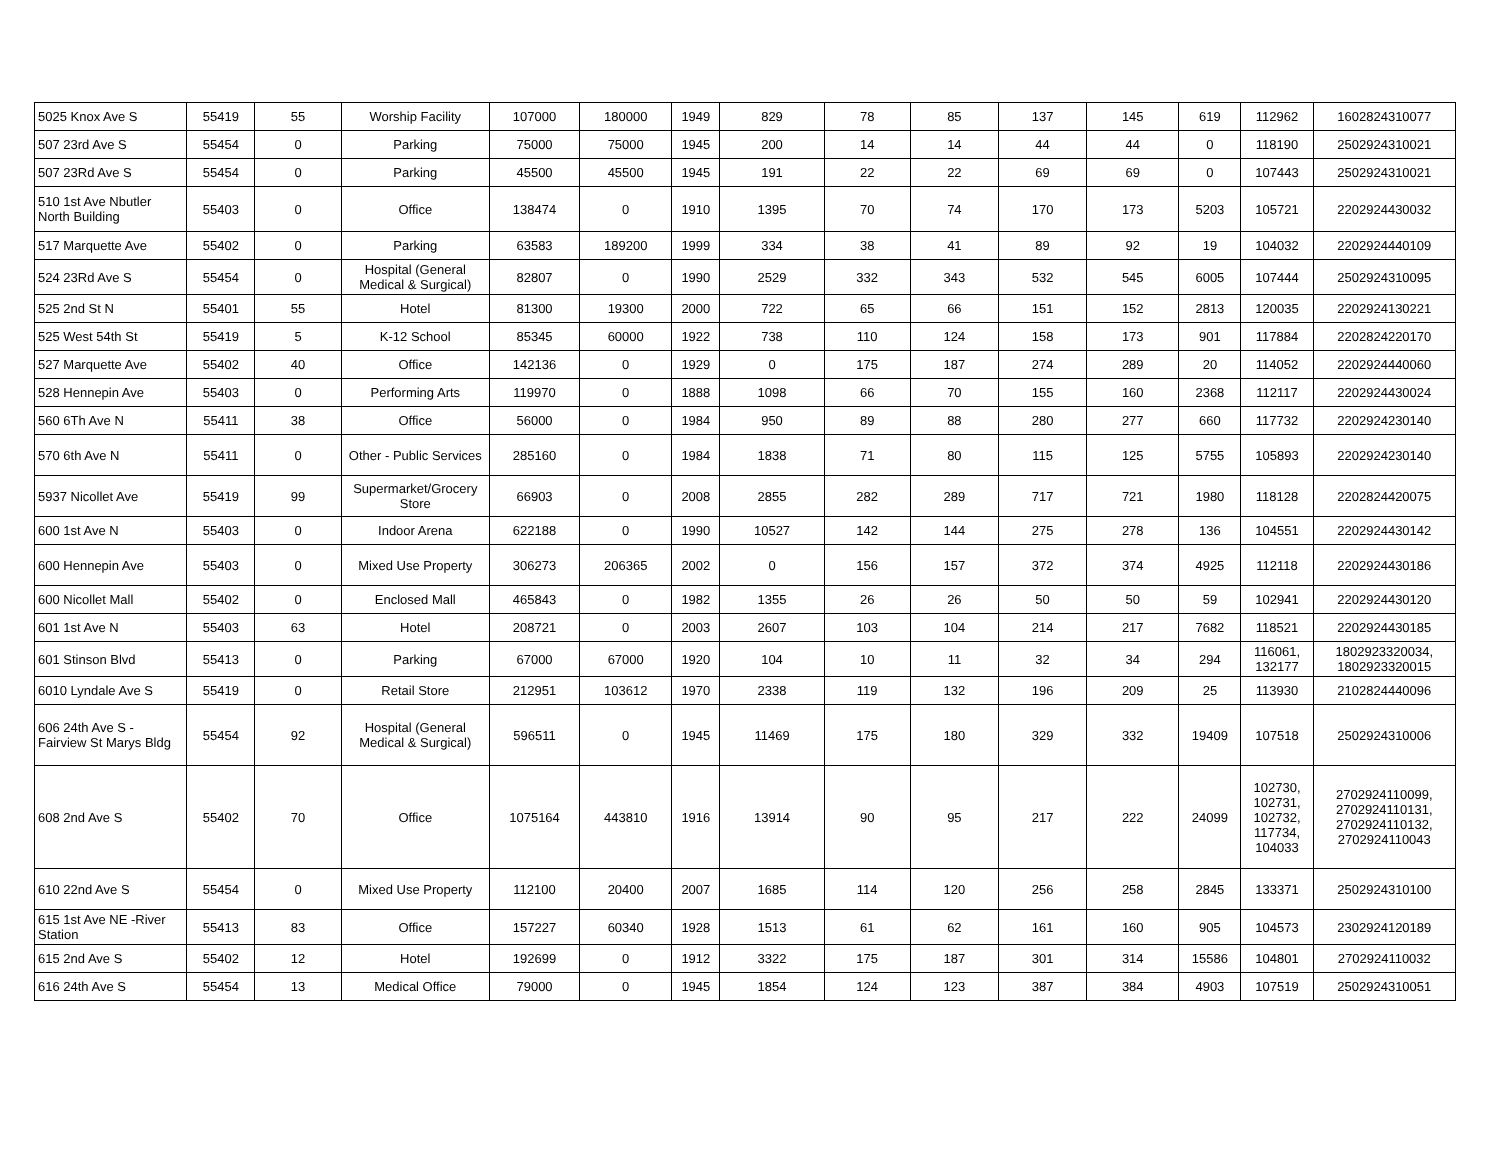| 5025 Knox Ave S | 55419 | 55 | Worship Facility | 107000 | 180000 | 1949 | 829 | 78 | 85 | 137 | 145 | 619 | 112962 | 1602824310077 |
| 507 23rd Ave S | 55454 | 0 | Parking | 75000 | 75000 | 1945 | 200 | 14 | 14 | 44 | 44 | 0 | 118190 | 2502924310021 |
| 507 23Rd Ave S | 55454 | 0 | Parking | 45500 | 45500 | 1945 | 191 | 22 | 22 | 69 | 69 | 0 | 107443 | 2502924310021 |
| 510 1st Ave Nbutler North Building | 55403 | 0 | Office | 138474 | 0 | 1910 | 1395 | 70 | 74 | 170 | 173 | 5203 | 105721 | 2202924430032 |
| 517 Marquette Ave | 55402 | 0 | Parking | 63583 | 189200 | 1999 | 334 | 38 | 41 | 89 | 92 | 19 | 104032 | 2202924440109 |
| 524 23Rd Ave S | 55454 | 0 | Hospital (General Medical & Surgical) | 82807 | 0 | 1990 | 2529 | 332 | 343 | 532 | 545 | 6005 | 107444 | 2502924310095 |
| 525 2nd St N | 55401 | 55 | Hotel | 81300 | 19300 | 2000 | 722 | 65 | 66 | 151 | 152 | 2813 | 120035 | 2202924130221 |
| 525 West 54th St | 55419 | 5 | K-12 School | 85345 | 60000 | 1922 | 738 | 110 | 124 | 158 | 173 | 901 | 117884 | 2202824220170 |
| 527 Marquette Ave | 55402 | 40 | Office | 142136 | 0 | 1929 | 0 | 175 | 187 | 274 | 289 | 20 | 114052 | 2202924440060 |
| 528 Hennepin Ave | 55403 | 0 | Performing Arts | 119970 | 0 | 1888 | 1098 | 66 | 70 | 155 | 160 | 2368 | 112117 | 2202924430024 |
| 560 6Th Ave N | 55411 | 38 | Office | 56000 | 0 | 1984 | 950 | 89 | 88 | 280 | 277 | 660 | 117732 | 2202924230140 |
| 570 6th Ave N | 55411 | 0 | Other - Public Services | 285160 | 0 | 1984 | 1838 | 71 | 80 | 115 | 125 | 5755 | 105893 | 2202924230140 |
| 5937 Nicollet Ave | 55419 | 99 | Supermarket/Grocery Store | 66903 | 0 | 2008 | 2855 | 282 | 289 | 717 | 721 | 1980 | 118128 | 2202824420075 |
| 600 1st Ave N | 55403 | 0 | Indoor Arena | 622188 | 0 | 1990 | 10527 | 142 | 144 | 275 | 278 | 136 | 104551 | 2202924430142 |
| 600 Hennepin Ave | 55403 | 0 | Mixed Use Property | 306273 | 206365 | 2002 | 0 | 156 | 157 | 372 | 374 | 4925 | 112118 | 2202924430186 |
| 600 Nicollet Mall | 55402 | 0 | Enclosed Mall | 465843 | 0 | 1982 | 1355 | 26 | 26 | 50 | 50 | 59 | 102941 | 2202924430120 |
| 601 1st Ave N | 55403 | 63 | Hotel | 208721 | 0 | 2003 | 2607 | 103 | 104 | 214 | 217 | 7682 | 118521 | 2202924430185 |
| 601 Stinson Blvd | 55413 | 0 | Parking | 67000 | 67000 | 1920 | 104 | 10 | 11 | 32 | 34 | 294 | 116061, 132177 | 1802923320034, 1802923320015 |
| 6010 Lyndale Ave S | 55419 | 0 | Retail Store | 212951 | 103612 | 1970 | 2338 | 119 | 132 | 196 | 209 | 25 | 113930 | 2102824440096 |
| 606 24th Ave S - Fairview St Marys Bldg | 55454 | 92 | Hospital (General Medical & Surgical) | 596511 | 0 | 1945 | 11469 | 175 | 180 | 329 | 332 | 19409 | 107518 | 2502924310006 |
| 608 2nd Ave S | 55402 | 70 | Office | 1075164 | 443810 | 1916 | 13914 | 90 | 95 | 217 | 222 | 24099 | 102730, 102731, 102732, 117734, 104033 | 2702924110099, 2702924110131, 2702924110132, 2702924110043 |
| 610 22nd Ave S | 55454 | 0 | Mixed Use Property | 112100 | 20400 | 2007 | 1685 | 114 | 120 | 256 | 258 | 2845 | 133371 | 2502924310100 |
| 615 1st Ave NE -River Station | 55413 | 83 | Office | 157227 | 60340 | 1928 | 1513 | 61 | 62 | 161 | 160 | 905 | 104573 | 2302924120189 |
| 615 2nd Ave S | 55402 | 12 | Hotel | 192699 | 0 | 1912 | 3322 | 175 | 187 | 301 | 314 | 15586 | 104801 | 2702924110032 |
| 616 24th Ave S | 55454 | 13 | Medical Office | 79000 | 0 | 1945 | 1854 | 124 | 123 | 387 | 384 | 4903 | 107519 | 2502924310051 |